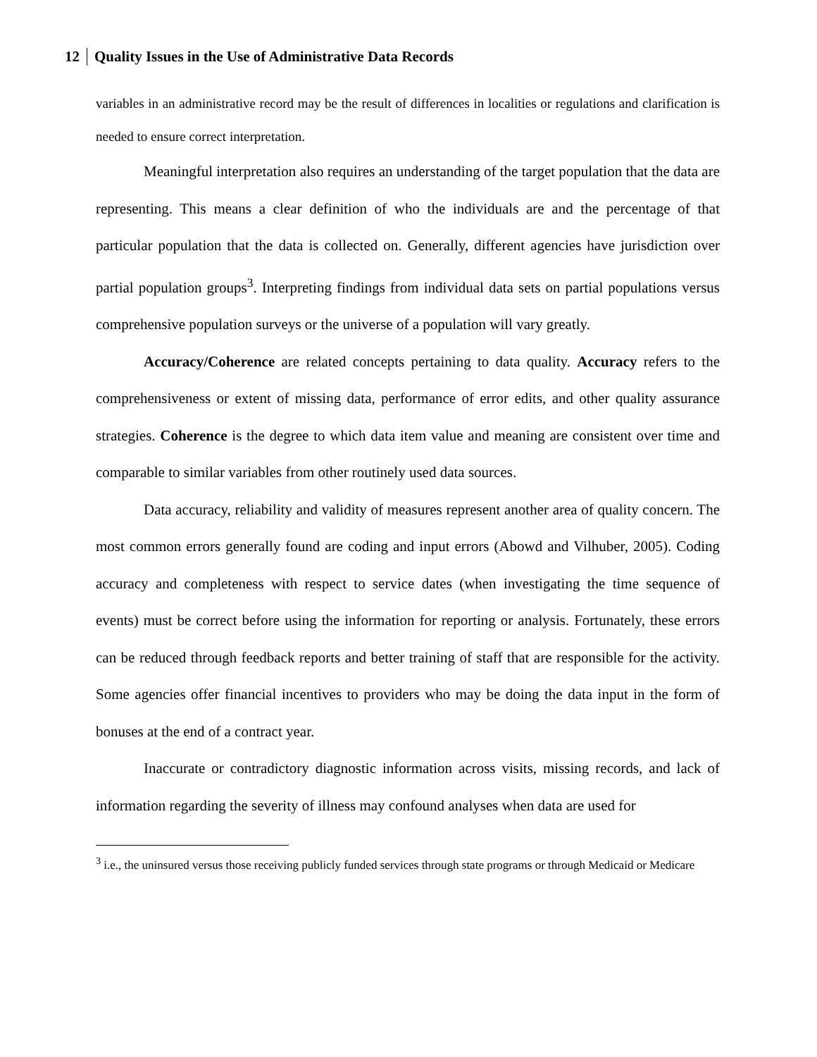12 Quality Issues in the Use of Administrative Data Records
variables in an administrative record may be the result of differences in localities or regulations and clarification is needed to ensure correct interpretation.
Meaningful interpretation also requires an understanding of the target population that the data are representing. This means a clear definition of who the individuals are and the percentage of that particular population that the data is collected on. Generally, different agencies have jurisdiction over partial population groups<sup>3</sup>. Interpreting findings from individual data sets on partial populations versus comprehensive population surveys or the universe of a population will vary greatly.
Accuracy/Coherence are related concepts pertaining to data quality. Accuracy refers to the comprehensiveness or extent of missing data, performance of error edits, and other quality assurance strategies. Coherence is the degree to which data item value and meaning are consistent over time and comparable to similar variables from other routinely used data sources.
Data accuracy, reliability and validity of measures represent another area of quality concern. The most common errors generally found are coding and input errors (Abowd and Vilhuber, 2005). Coding accuracy and completeness with respect to service dates (when investigating the time sequence of events) must be correct before using the information for reporting or analysis. Fortunately, these errors can be reduced through feedback reports and better training of staff that are responsible for the activity. Some agencies offer financial incentives to providers who may be doing the data input in the form of bonuses at the end of a contract year.
Inaccurate or contradictory diagnostic information across visits, missing records, and lack of information regarding the severity of illness may confound analyses when data are used for
<sup>3</sup> i.e., the uninsured versus those receiving publicly funded services through state programs or through Medicaid or Medicare